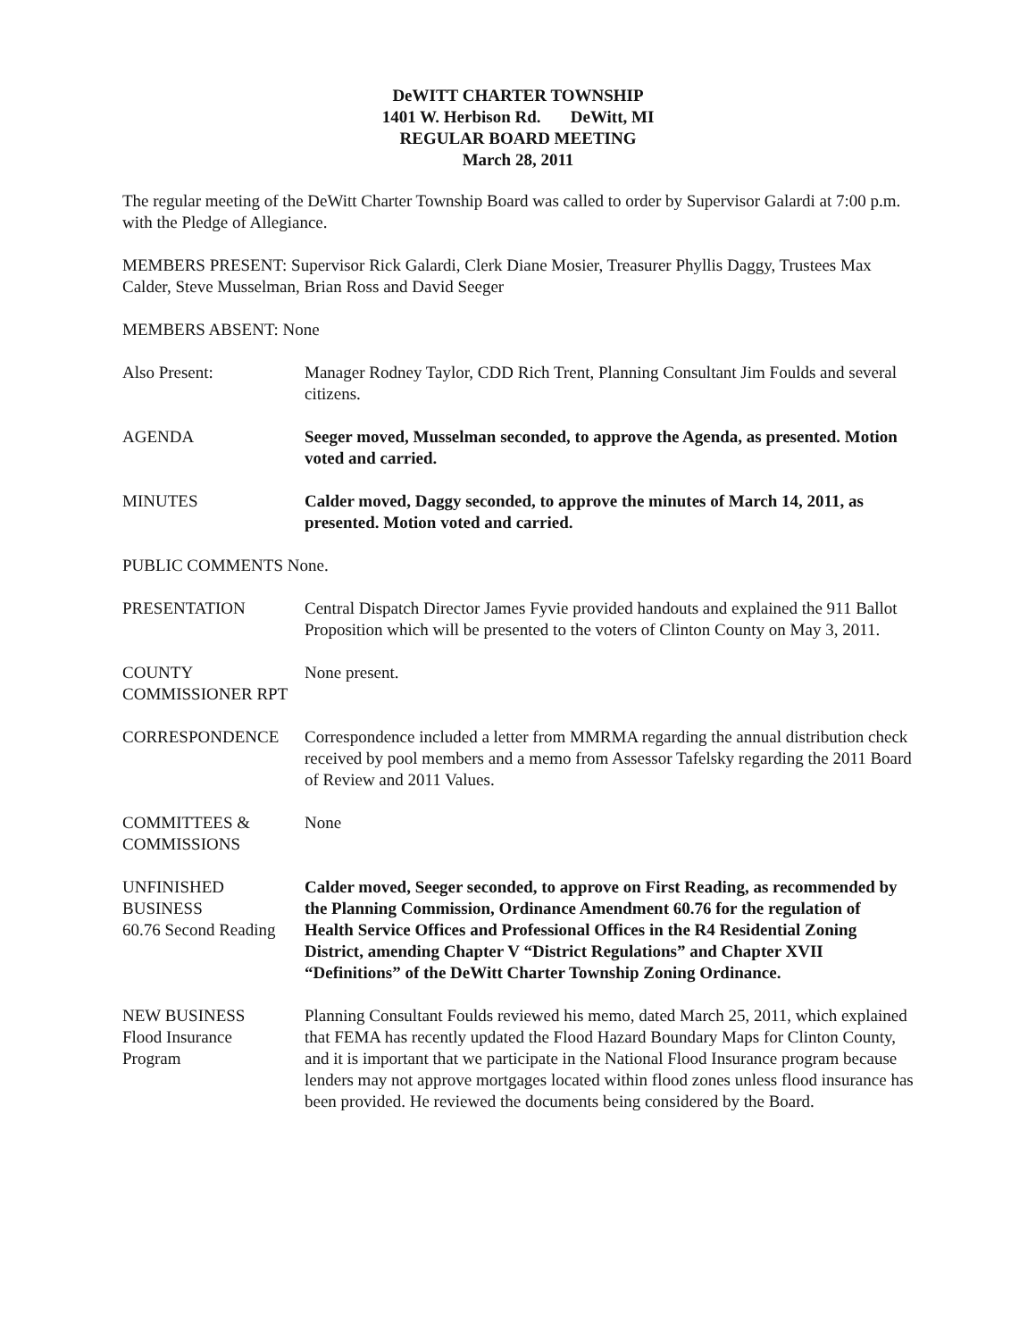DeWITT CHARTER TOWNSHIP
1401 W. Herbison Rd. DeWitt, MI
REGULAR BOARD MEETING
March 28, 2011
The regular meeting of the DeWitt Charter Township Board was called to order by Supervisor Galardi at 7:00 p.m. with the Pledge of Allegiance.
MEMBERS PRESENT: Supervisor Rick Galardi, Clerk Diane Mosier, Treasurer Phyllis Daggy, Trustees Max Calder, Steve Musselman, Brian Ross and David Seeger
MEMBERS ABSENT: None
Also Present: Manager Rodney Taylor, CDD Rich Trent, Planning Consultant Jim Foulds and several citizens.
AGENDA Seeger moved, Musselman seconded, to approve the Agenda, as presented. Motion voted and carried.
MINUTES Calder moved, Daggy seconded, to approve the minutes of March 14, 2011, as presented. Motion voted and carried.
PUBLIC COMMENTS None.
PRESENTATION Central Dispatch Director James Fyvie provided handouts and explained the 911 Ballot Proposition which will be presented to the voters of Clinton County on May 3, 2011.
COUNTY
COMMISSIONER RPT
None present.
CORRESPONDENCE Correspondence included a letter from MMRMA regarding the annual distribution check received by pool members and a memo from Assessor Tafelsky regarding the 2011 Board of Review and 2011 Values.
COMMITTEES &
COMMISSIONS
None
UNFINISHED
BUSINESS
60.76 Second Reading
Calder moved, Seeger seconded, to approve on First Reading, as recommended by the Planning Commission, Ordinance Amendment 60.76 for the regulation of Health Service Offices and Professional Offices in the R4 Residential Zoning District, amending Chapter V “District Regulations” and Chapter XVII “Definitions” of the DeWitt Charter Township Zoning Ordinance.
NEW BUSINESS
Flood Insurance
Program
Planning Consultant Foulds reviewed his memo, dated March 25, 2011, which explained that FEMA has recently updated the Flood Hazard Boundary Maps for Clinton County, and it is important that we participate in the National Flood Insurance program because lenders may not approve mortgages located within flood zones unless flood insurance has been provided. He reviewed the documents being considered by the Board.